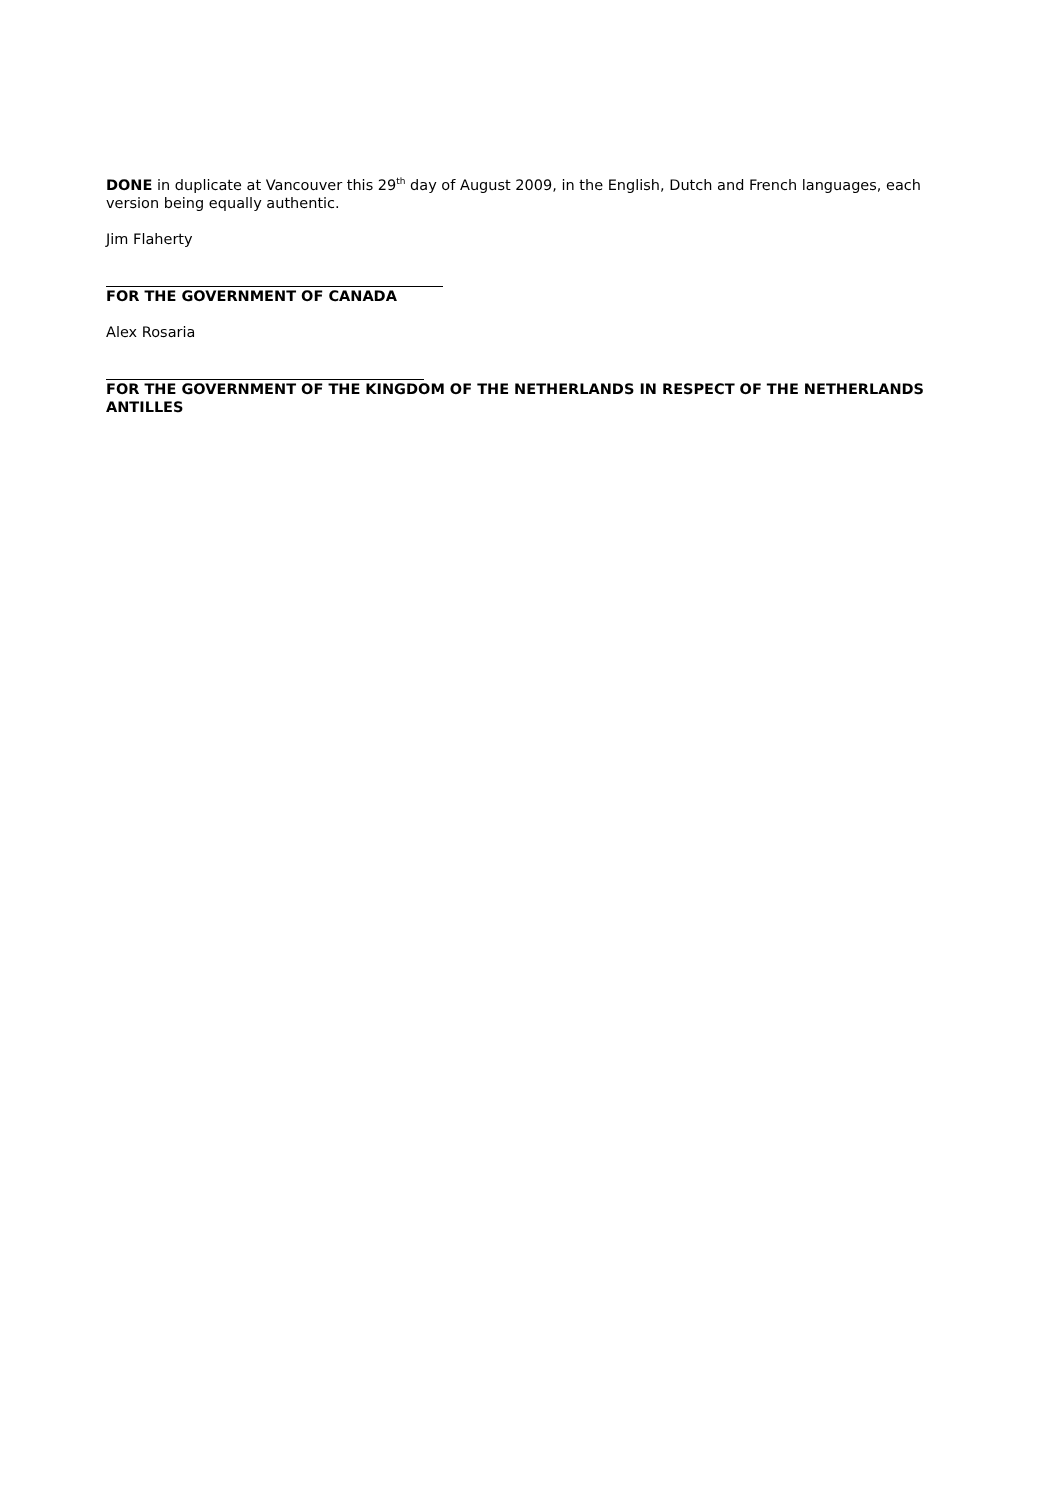DONE in duplicate at Vancouver this 29<sup>th</sup> day of August 2009, in the English, Dutch and French languages, each version being equally authentic.
Jim Flaherty
FOR THE GOVERNMENT OF CANADA
Alex Rosaria
FOR THE GOVERNMENT OF THE KINGDOM OF THE NETHERLANDS IN RESPECT OF THE NETHERLANDS ANTILLES